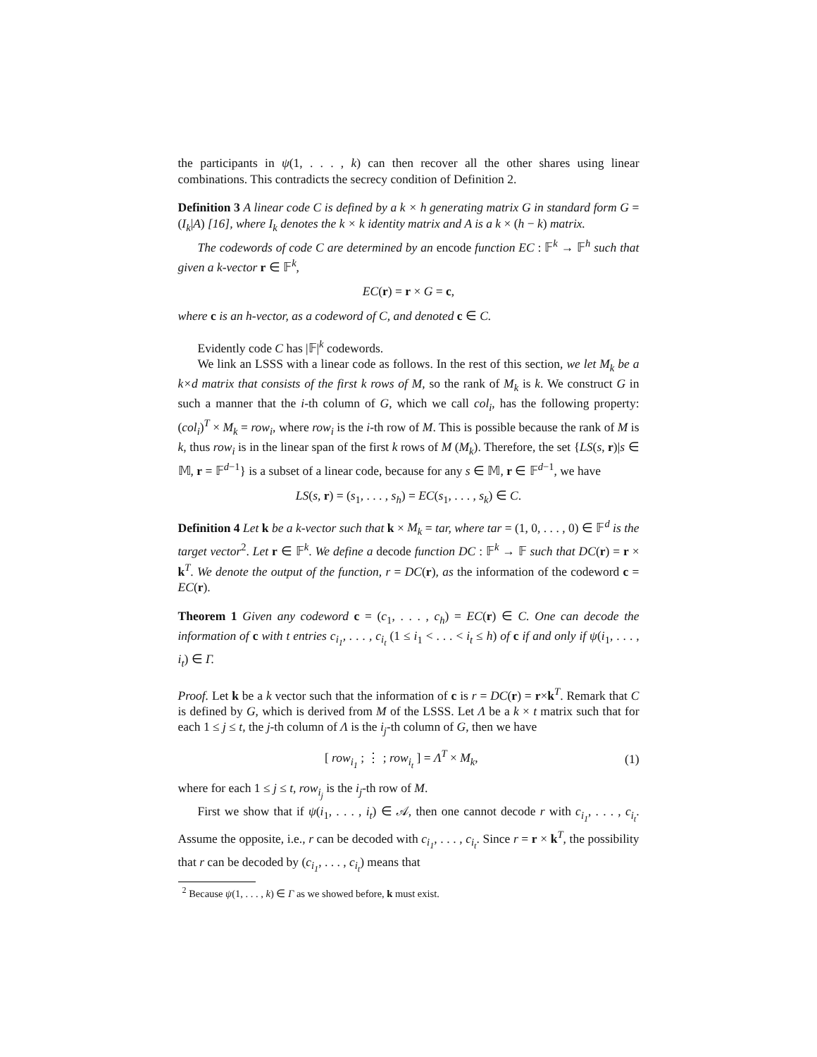the participants in ψ(1, . . . , k) can then recover all the other shares using linear combinations. This contradicts the secrecy condition of Definition 2.
Definition 3 A linear code C is defined by a k × h generating matrix G in standard form G = (I<sub>k</sub>|A) [16], where I<sub>k</sub> denotes the k × k identity matrix and A is a k × (h − k) matrix.
The codewords of code C are determined by an encode function EC : 𝔽<sup>k</sup> → 𝔽<sup>h</sup> such that given a k-vector r ∈ 𝔽<sup>k</sup>,
EC(r) = r × G = c,
where c is an h-vector, as a codeword of C, and denoted c ∈ C.
Evidently code C has |𝔽|<sup>k</sup> codewords.
We link an LSSS with a linear code as follows. In the rest of this section, we let M<sub>k</sub> be a k×d matrix that consists of the first k rows of M, so the rank of M<sub>k</sub> is k. We construct G in such a manner that the i-th column of G, which we call col<sub>i</sub>, has the following property: (col<sub>i</sub>)<sup>T</sup> × M<sub>k</sub> = row<sub>i</sub>, where row<sub>i</sub> is the i-th row of M. This is possible because the rank of M is k, thus row<sub>i</sub> is in the linear span of the first k rows of M (M<sub>k</sub>). Therefore, the set {LS(s, r)|s ∈ 𝕄, r = 𝔽<sup>d−1</sup>} is a subset of a linear code, because for any s ∈ 𝕄, r ∈ 𝔽<sup>d−1</sup>, we have
LS(s, r) = (s<sub>1</sub>, . . . , s<sub>h</sub>) = EC(s<sub>1</sub>, . . . , s<sub>k</sub>) ∈ C.
Definition 4 Let k be a k-vector such that k × M<sub>k</sub> = tar, where tar = (1, 0, . . . , 0) ∈ 𝔽<sup>d</sup> is the target vector<sup>2</sup>. Let r ∈ 𝔽<sup>k</sup>. We define a decode function DC : 𝔽<sup>k</sup> → 𝔽 such that DC(r) = r × k<sup>T</sup>. We denote the output of the function, r = DC(r), as the information of the codeword c = EC(r).
Theorem 1 Given any codeword c = (c<sub>1</sub>, . . . , c<sub>h</sub>) = EC(r) ∈ C. One can decode the information of c with t entries c<sub>i<sub>1</sub></sub>, . . . , c<sub>i<sub>t</sub></sub> (1 ≤ i<sub>1</sub> < . . . < i<sub>t</sub> ≤ h) of c if and only if ψ(i<sub>1</sub>, . . . , i<sub>t</sub>) ∈ Γ.
Proof. Let k be a k vector such that the information of c is r = DC(r) = r×k<sup>T</sup>. Remark that C is defined by G, which is derived from M of the LSSS. Let Λ be a k × t matrix such that for each 1 ≤ j ≤ t, the j-th column of Λ is the i<sub>j</sub>-th column of G, then we have
[ row<sub>i<sub>1</sub></sub> ; ⋮ ; row<sub>i<sub>t</sub></sub> ] = Λ<sup>T</sup> × M<sub>k</sub>, (1)
where for each 1 ≤ j ≤ t, row<sub>i<sub>j</sub></sub> is the i<sub>j</sub>-th row of M.
First we show that if ψ(i<sub>1</sub>, . . . , i<sub>t</sub>) ∈ 𝒜, then one cannot decode r with c<sub>i<sub>1</sub></sub>, . . . , c<sub>i<sub>t</sub></sub>. Assume the opposite, i.e., r can be decoded with c<sub>i<sub>1</sub></sub>, . . . , c<sub>i<sub>t</sub></sub>. Since r = r × k<sup>T</sup>, the possibility that r can be decoded by (c<sub>i<sub>1</sub></sub>, . . . , c<sub>i<sub>t</sub></sub>) means that
<sup>2</sup> Because ψ(1, . . . , k) ∈ Γ as we showed before, k must exist.